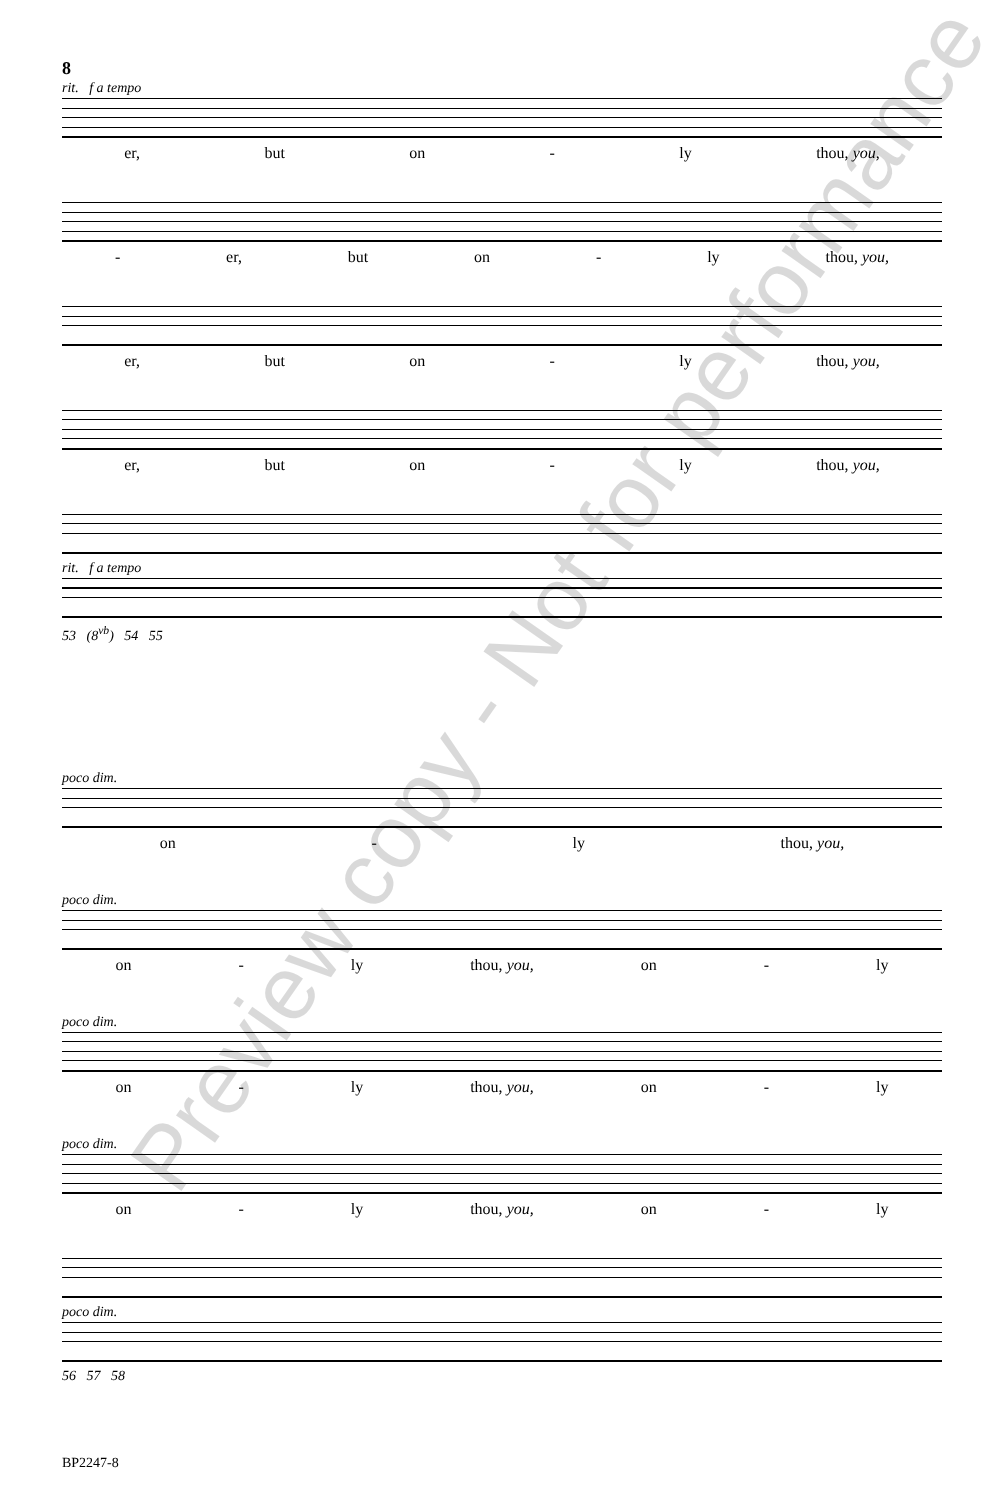8
rit. f a tempo
er, but on - ly thou, you,
- er, but on - ly thou, you,
er, but on - ly thou, you,
er, but on - ly thou, you,
rit. f a tempo
53 (8<sup>vb</sup>) 54 55
poco dim.
on - ly thou, you,
poco dim.
on - ly thou, you, on - ly
poco dim.
on - ly thou, you, on - ly
poco dim.
on - ly thou, you, on - ly
poco dim.
56 57 58
Preview copy - Not for performance
BP2247-8